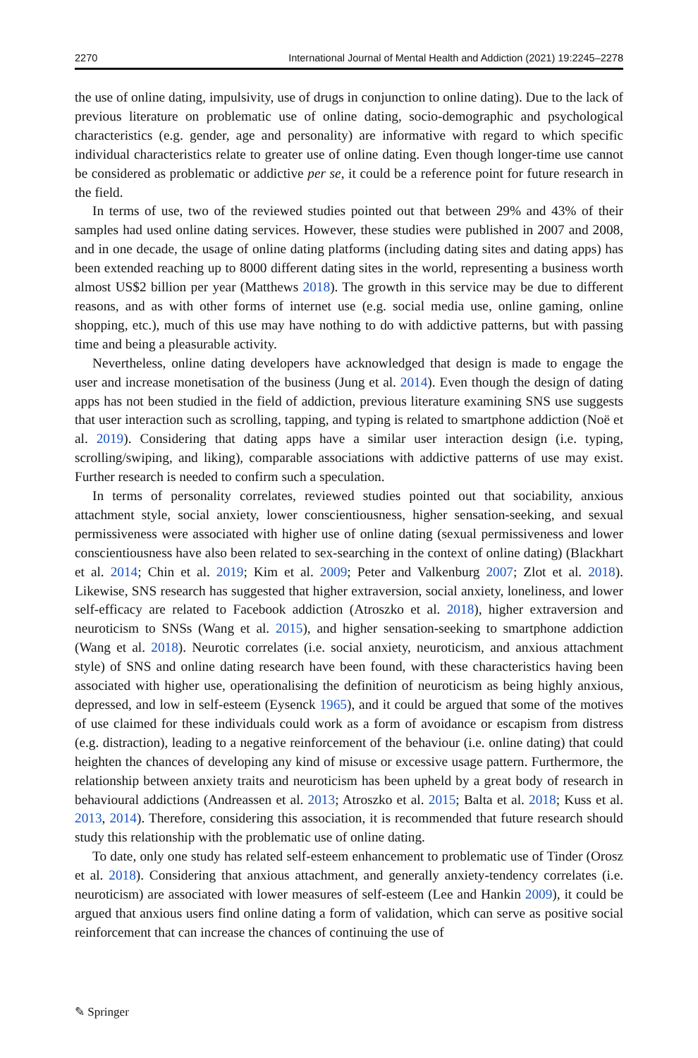2270 International Journal of Mental Health and Addiction (2021) 19:2245–2278
the use of online dating, impulsivity, use of drugs in conjunction to online dating). Due to the lack of previous literature on problematic use of online dating, socio-demographic and psychological characteristics (e.g. gender, age and personality) are informative with regard to which specific individual characteristics relate to greater use of online dating. Even though longer-time use cannot be considered as problematic or addictive per se, it could be a reference point for future research in the field.
In terms of use, two of the reviewed studies pointed out that between 29% and 43% of their samples had used online dating services. However, these studies were published in 2007 and 2008, and in one decade, the usage of online dating platforms (including dating sites and dating apps) has been extended reaching up to 8000 different dating sites in the world, representing a business worth almost US$2 billion per year (Matthews 2018). The growth in this service may be due to different reasons, and as with other forms of internet use (e.g. social media use, online gaming, online shopping, etc.), much of this use may have nothing to do with addictive patterns, but with passing time and being a pleasurable activity.
Nevertheless, online dating developers have acknowledged that design is made to engage the user and increase monetisation of the business (Jung et al. 2014). Even though the design of dating apps has not been studied in the field of addiction, previous literature examining SNS use suggests that user interaction such as scrolling, tapping, and typing is related to smartphone addiction (Noë et al. 2019). Considering that dating apps have a similar user interaction design (i.e. typing, scrolling/swiping, and liking), comparable associations with addictive patterns of use may exist. Further research is needed to confirm such a speculation.
In terms of personality correlates, reviewed studies pointed out that sociability, anxious attachment style, social anxiety, lower conscientiousness, higher sensation-seeking, and sexual permissiveness were associated with higher use of online dating (sexual permissiveness and lower conscientiousness have also been related to sex-searching in the context of online dating) (Blackhart et al. 2014; Chin et al. 2019; Kim et al. 2009; Peter and Valkenburg 2007; Zlot et al. 2018). Likewise, SNS research has suggested that higher extraversion, social anxiety, loneliness, and lower self-efficacy are related to Facebook addiction (Atroszko et al. 2018), higher extraversion and neuroticism to SNSs (Wang et al. 2015), and higher sensation-seeking to smartphone addiction (Wang et al. 2018). Neurotic correlates (i.e. social anxiety, neuroticism, and anxious attachment style) of SNS and online dating research have been found, with these characteristics having been associated with higher use, operationalising the definition of neuroticism as being highly anxious, depressed, and low in self-esteem (Eysenck 1965), and it could be argued that some of the motives of use claimed for these individuals could work as a form of avoidance or escapism from distress (e.g. distraction), leading to a negative reinforcement of the behaviour (i.e. online dating) that could heighten the chances of developing any kind of misuse or excessive usage pattern. Furthermore, the relationship between anxiety traits and neuroticism has been upheld by a great body of research in behavioural addictions (Andreassen et al. 2013; Atroszko et al. 2015; Balta et al. 2018; Kuss et al. 2013, 2014). Therefore, considering this association, it is recommended that future research should study this relationship with the problematic use of online dating.
To date, only one study has related self-esteem enhancement to problematic use of Tinder (Orosz et al. 2018). Considering that anxious attachment, and generally anxiety-tendency correlates (i.e. neuroticism) are associated with lower measures of self-esteem (Lee and Hankin 2009), it could be argued that anxious users find online dating a form of validation, which can serve as positive social reinforcement that can increase the chances of continuing the use of
✎ Springer